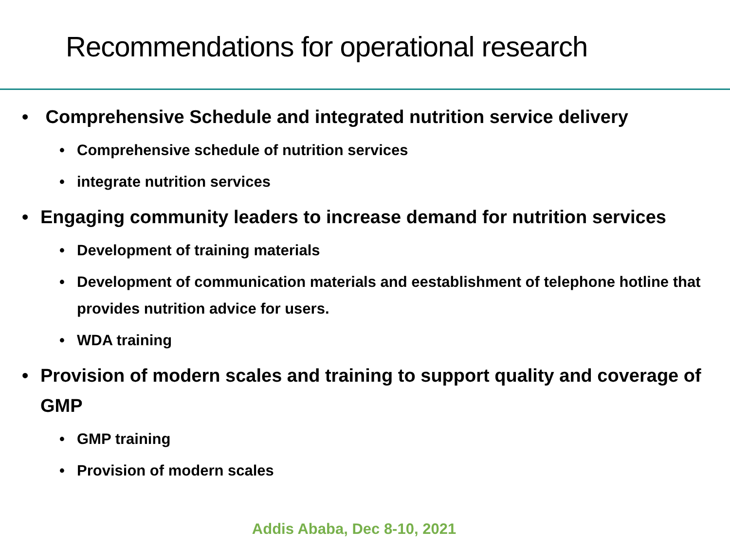Recommendations for operational research
• Comprehensive Schedule and integrated nutrition service delivery
• Comprehensive schedule of nutrition services
• integrate nutrition services
• Engaging community leaders to increase demand for nutrition services
• Development of training materials
• Development of communication materials and eestablishment of telephone hotline that provides nutrition advice for users.
• WDA training
• Provision of modern scales and training to support quality and coverage of GMP
• GMP training
• Provision of modern scales
Addis Ababa, Dec 8-10, 2021